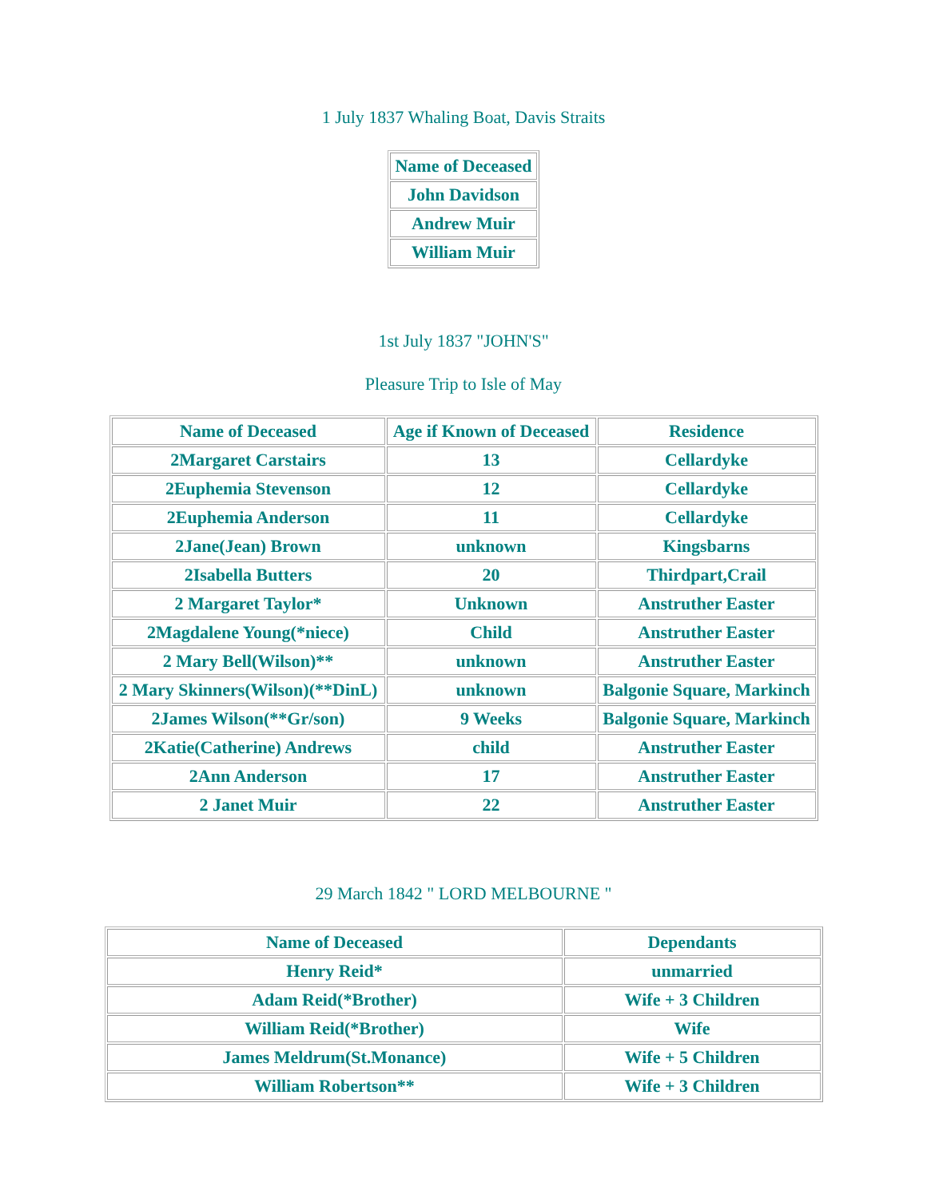1 July 1837 Whaling Boat, Davis Straits
| Name of Deceased |
| John Davidson |
| Andrew Muir |
| William Muir |
1st July 1837 "JOHN'S"
Pleasure Trip to Isle of May
| Name of Deceased | Age if Known of Deceased | Residence |
| 2Margaret Carstairs | 13 | Cellardyke |
| 2Euphemia Stevenson | 12 | Cellardyke |
| 2Euphemia Anderson | 11 | Cellardyke |
| 2Jane(Jean) Brown | unknown | Kingsbarns |
| 2Isabella Butters | 20 | Thirdpart,Crail |
| 2 Margaret Taylor* | Unknown | Anstruther Easter |
| 2Magdalene Young(*niece) | Child | Anstruther Easter |
| 2 Mary Bell(Wilson)** | unknown | Anstruther Easter |
| 2 Mary Skinners(Wilson)(**DinL) | unknown | Balgonie Square, Markinch |
| 2James Wilson(**Gr/son) | 9 Weeks | Balgonie Square, Markinch |
| 2Katie(Catherine) Andrews | child | Anstruther Easter |
| 2Ann Anderson | 17 | Anstruther Easter |
| 2 Janet Muir | 22 | Anstruther Easter |
29 March 1842 " LORD MELBOURNE "
| Name of Deceased | Dependants |
| Henry Reid* | unmarried |
| Adam Reid(*Brother) | Wife + 3 Children |
| William Reid(*Brother) | Wife |
| James Meldrum(St.Monance) | Wife + 5 Children |
| William Robertson** | Wife + 3 Children |